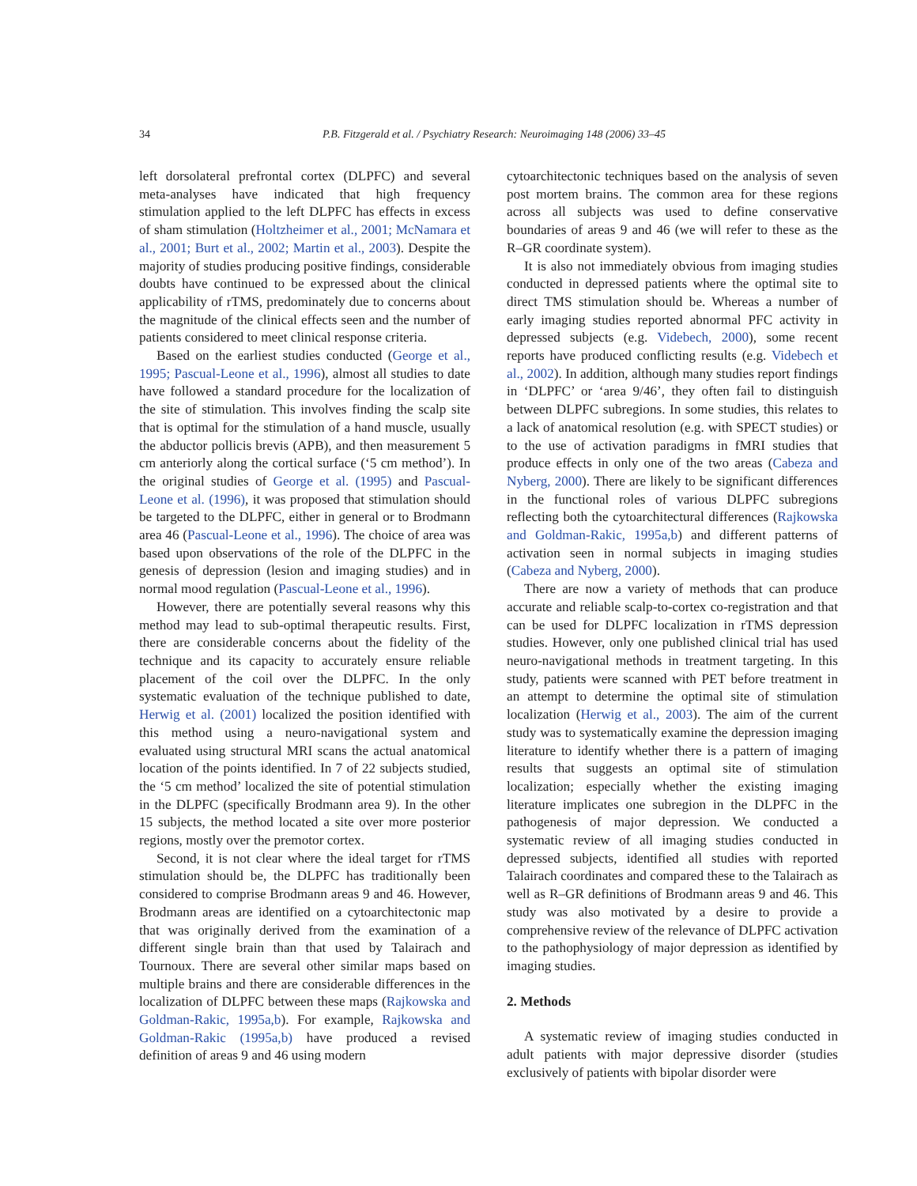34 P.B. Fitzgerald et al. / Psychiatry Research: Neuroimaging 148 (2006) 33–45
left dorsolateral prefrontal cortex (DLPFC) and several meta-analyses have indicated that high frequency stimulation applied to the left DLPFC has effects in excess of sham stimulation (Holtzheimer et al., 2001; McNamara et al., 2001; Burt et al., 2002; Martin et al., 2003). Despite the majority of studies producing positive findings, considerable doubts have continued to be expressed about the clinical applicability of rTMS, predominately due to concerns about the magnitude of the clinical effects seen and the number of patients considered to meet clinical response criteria.
Based on the earliest studies conducted (George et al., 1995; Pascual-Leone et al., 1996), almost all studies to date have followed a standard procedure for the localization of the site of stimulation. This involves finding the scalp site that is optimal for the stimulation of a hand muscle, usually the abductor pollicis brevis (APB), and then measurement 5 cm anteriorly along the cortical surface (‘5 cm method’). In the original studies of George et al. (1995) and Pascual-Leone et al. (1996), it was proposed that stimulation should be targeted to the DLPFC, either in general or to Brodmann area 46 (Pascual-Leone et al., 1996). The choice of area was based upon observations of the role of the DLPFC in the genesis of depression (lesion and imaging studies) and in normal mood regulation (Pascual-Leone et al., 1996).
However, there are potentially several reasons why this method may lead to sub-optimal therapeutic results. First, there are considerable concerns about the fidelity of the technique and its capacity to accurately ensure reliable placement of the coil over the DLPFC. In the only systematic evaluation of the technique published to date, Herwig et al. (2001) localized the position identified with this method using a neuro-navigational system and evaluated using structural MRI scans the actual anatomical location of the points identified. In 7 of 22 subjects studied, the ‘5 cm method’ localized the site of potential stimulation in the DLPFC (specifically Brodmann area 9). In the other 15 subjects, the method located a site over more posterior regions, mostly over the premotor cortex.
Second, it is not clear where the ideal target for rTMS stimulation should be, the DLPFC has traditionally been considered to comprise Brodmann areas 9 and 46. However, Brodmann areas are identified on a cytoarchitectonic map that was originally derived from the examination of a different single brain than that used by Talairach and Tournoux. There are several other similar maps based on multiple brains and there are considerable differences in the localization of DLPFC between these maps (Rajkowska and Goldman-Rakic, 1995a,b). For example, Rajkowska and Goldman-Rakic (1995a,b) have produced a revised definition of areas 9 and 46 using modern
cytoarchitectonic techniques based on the analysis of seven post mortem brains. The common area for these regions across all subjects was used to define conservative boundaries of areas 9 and 46 (we will refer to these as the R–GR coordinate system).
It is also not immediately obvious from imaging studies conducted in depressed patients where the optimal site to direct TMS stimulation should be. Whereas a number of early imaging studies reported abnormal PFC activity in depressed subjects (e.g. Videbech, 2000), some recent reports have produced conflicting results (e.g. Videbech et al., 2002). In addition, although many studies report findings in ‘DLPFC’ or ‘area 9/46’, they often fail to distinguish between DLPFC subregions. In some studies, this relates to a lack of anatomical resolution (e.g. with SPECT studies) or to the use of activation paradigms in fMRI studies that produce effects in only one of the two areas (Cabeza and Nyberg, 2000). There are likely to be significant differences in the functional roles of various DLPFC subregions reflecting both the cytoarchitectural differences (Rajkowska and Goldman-Rakic, 1995a,b) and different patterns of activation seen in normal subjects in imaging studies (Cabeza and Nyberg, 2000).
There are now a variety of methods that can produce accurate and reliable scalp-to-cortex co-registration and that can be used for DLPFC localization in rTMS depression studies. However, only one published clinical trial has used neuro-navigational methods in treatment targeting. In this study, patients were scanned with PET before treatment in an attempt to determine the optimal site of stimulation localization (Herwig et al., 2003). The aim of the current study was to systematically examine the depression imaging literature to identify whether there is a pattern of imaging results that suggests an optimal site of stimulation localization; especially whether the existing imaging literature implicates one subregion in the DLPFC in the pathogenesis of major depression. We conducted a systematic review of all imaging studies conducted in depressed subjects, identified all studies with reported Talairach coordinates and compared these to the Talairach as well as R–GR definitions of Brodmann areas 9 and 46. This study was also motivated by a desire to provide a comprehensive review of the relevance of DLPFC activation to the pathophysiology of major depression as identified by imaging studies.
2. Methods
A systematic review of imaging studies conducted in adult patients with major depressive disorder (studies exclusively of patients with bipolar disorder were